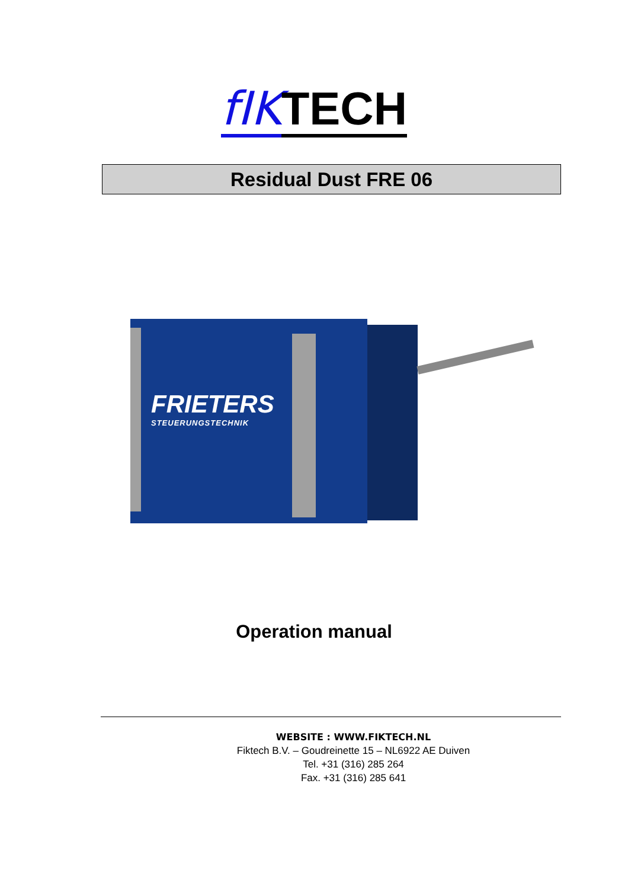fIK TECH
Residual Dust FRE 06
FRIETERS
STEUERUNGSTECHNIK
Operation manual
WEBSITE : WWW.FIKTECH.NL
Fiktech B.V. – Goudreinette 15 – NL6922 AE Duiven
Tel. +31 (316) 285 264
Fax. +31 (316) 285 641